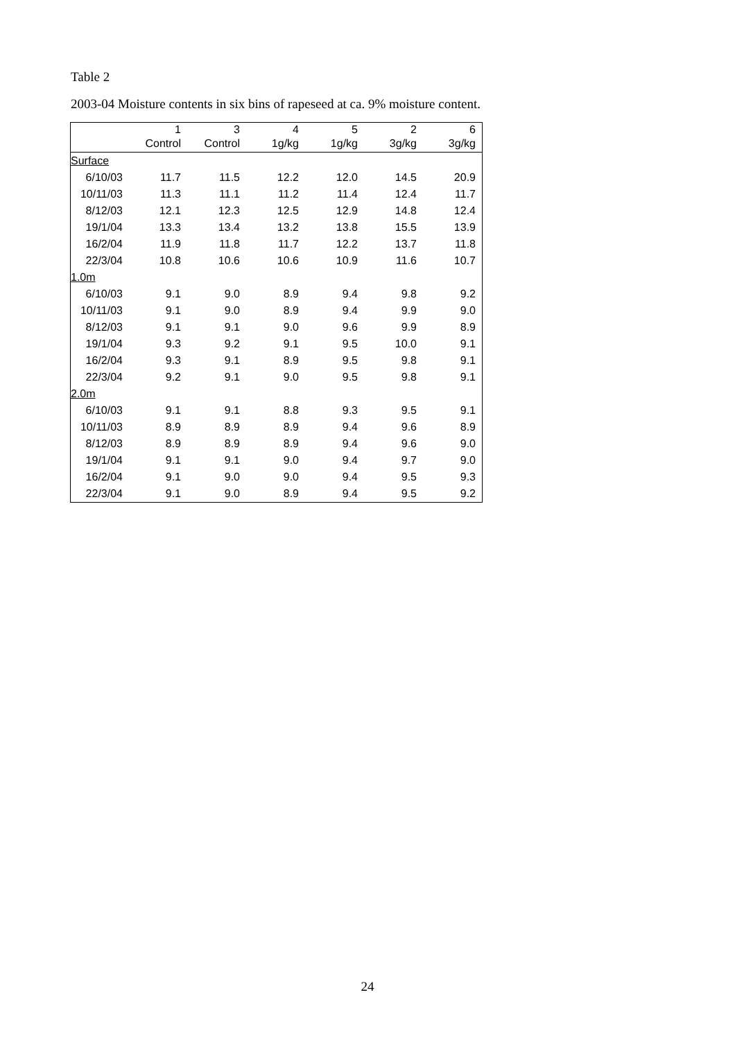Table 2
2003-04 Moisture contents in six bins of rapeseed at ca. 9% moisture content.
| | 1 | 3 | 4 | 5 | 2 | 6 |
| --- | --- | --- | --- | --- | --- | --- |
| | Control | Control | 1g/kg | 1g/kg | 3g/kg | 3g/kg |
| Surface | | | | | | |
| 6/10/03 | 11.7 | 11.5 | 12.2 | 12.0 | 14.5 | 20.9 |
| 10/11/03 | 11.3 | 11.1 | 11.2 | 11.4 | 12.4 | 11.7 |
| 8/12/03 | 12.1 | 12.3 | 12.5 | 12.9 | 14.8 | 12.4 |
| 19/1/04 | 13.3 | 13.4 | 13.2 | 13.8 | 15.5 | 13.9 |
| 16/2/04 | 11.9 | 11.8 | 11.7 | 12.2 | 13.7 | 11.8 |
| 22/3/04 | 10.8 | 10.6 | 10.6 | 10.9 | 11.6 | 10.7 |
| 1.0m | | | | | | |
| 6/10/03 | 9.1 | 9.0 | 8.9 | 9.4 | 9.8 | 9.2 |
| 10/11/03 | 9.1 | 9.0 | 8.9 | 9.4 | 9.9 | 9.0 |
| 8/12/03 | 9.1 | 9.1 | 9.0 | 9.6 | 9.9 | 8.9 |
| 19/1/04 | 9.3 | 9.2 | 9.1 | 9.5 | 10.0 | 9.1 |
| 16/2/04 | 9.3 | 9.1 | 8.9 | 9.5 | 9.8 | 9.1 |
| 22/3/04 | 9.2 | 9.1 | 9.0 | 9.5 | 9.8 | 9.1 |
| 2.0m | | | | | | |
| 6/10/03 | 9.1 | 9.1 | 8.8 | 9.3 | 9.5 | 9.1 |
| 10/11/03 | 8.9 | 8.9 | 8.9 | 9.4 | 9.6 | 8.9 |
| 8/12/03 | 8.9 | 8.9 | 8.9 | 9.4 | 9.6 | 9.0 |
| 19/1/04 | 9.1 | 9.1 | 9.0 | 9.4 | 9.7 | 9.0 |
| 16/2/04 | 9.1 | 9.0 | 9.0 | 9.4 | 9.5 | 9.3 |
| 22/3/04 | 9.1 | 9.0 | 8.9 | 9.4 | 9.5 | 9.2 |
24